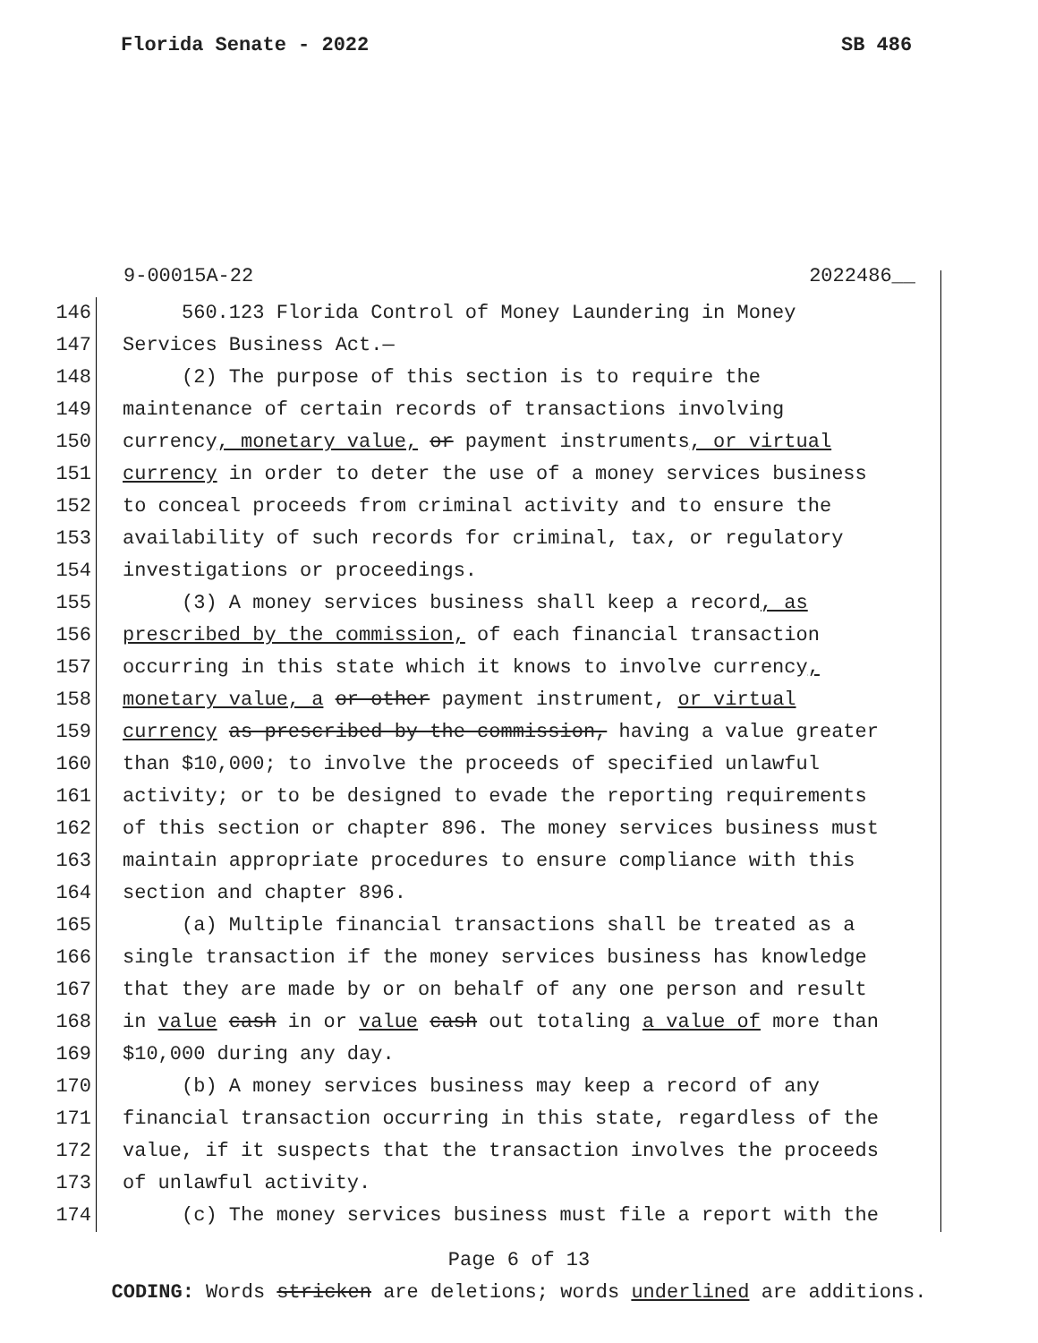Florida Senate - 2022 SB 486
9-00015A-22 2022486__
146 560.123 Florida Control of Money Laundering in Money
147 Services Business Act.—
148 (2) The purpose of this section is to require the
149 maintenance of certain records of transactions involving
150 currency, monetary value, or payment instruments, or virtual
151 currency in order to deter the use of a money services business
152 to conceal proceeds from criminal activity and to ensure the
153 availability of such records for criminal, tax, or regulatory
154 investigations or proceedings.
155 (3) A money services business shall keep a record, as
156 prescribed by the commission, of each financial transaction
157 occurring in this state which it knows to involve currency,
158 monetary value, a or other payment instrument, or virtual
159 currency as prescribed by the commission, having a value greater
160 than $10,000; to involve the proceeds of specified unlawful
161 activity; or to be designed to evade the reporting requirements
162 of this section or chapter 896. The money services business must
163 maintain appropriate procedures to ensure compliance with this
164 section and chapter 896.
165 (a) Multiple financial transactions shall be treated as a
166 single transaction if the money services business has knowledge
167 that they are made by or on behalf of any one person and result
168 in value cash in or value cash out totaling a value of more than
169 $10,000 during any day.
170 (b) A money services business may keep a record of any
171 financial transaction occurring in this state, regardless of the
172 value, if it suspects that the transaction involves the proceeds
173 of unlawful activity.
174 (c) The money services business must file a report with the
Page 6 of 13
CODING: Words stricken are deletions; words underlined are additions.